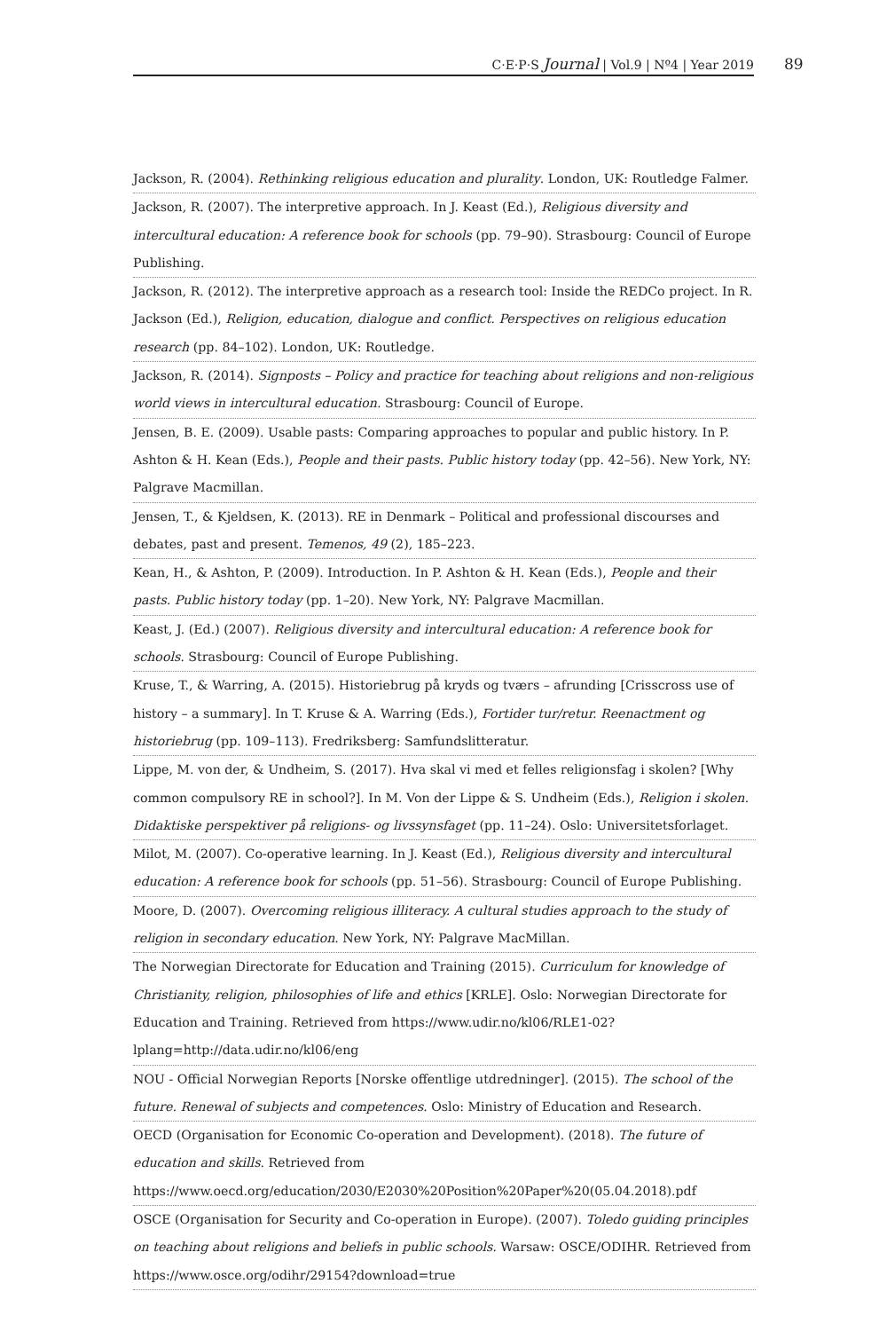C·E·P·S Journal | Vol.9 | Nº4 | Year 2019 89
Jackson, R. (2004). Rethinking religious education and plurality. London, UK: Routledge Falmer.
Jackson, R. (2007). The interpretive approach. In J. Keast (Ed.), Religious diversity and intercultural education: A reference book for schools (pp. 79–90). Strasbourg: Council of Europe Publishing.
Jackson, R. (2012). The interpretive approach as a research tool: Inside the REDCo project. In R. Jackson (Ed.), Religion, education, dialogue and conflict. Perspectives on religious education research (pp. 84–102). London, UK: Routledge.
Jackson, R. (2014). Signposts – Policy and practice for teaching about religions and non-religious world views in intercultural education. Strasbourg: Council of Europe.
Jensen, B. E. (2009). Usable pasts: Comparing approaches to popular and public history. In P. Ashton & H. Kean (Eds.), People and their pasts. Public history today (pp. 42–56). New York, NY: Palgrave Macmillan.
Jensen, T., & Kjeldsen, K. (2013). RE in Denmark – Political and professional discourses and debates, past and present. Temenos, 49 (2), 185–223.
Kean, H., & Ashton, P. (2009). Introduction. In P. Ashton & H. Kean (Eds.), People and their pasts. Public history today (pp. 1–20). New York, NY: Palgrave Macmillan.
Keast, J. (Ed.) (2007). Religious diversity and intercultural education: A reference book for schools. Strasbourg: Council of Europe Publishing.
Kruse, T., & Warring, A. (2015). Historiebrug på kryds og tværs – afrunding [Crisscross use of history – a summary]. In T. Kruse & A. Warring (Eds.), Fortider tur/retur. Reenactment og historiebrug (pp. 109–113). Fredriksberg: Samfundslitteratur.
Lippe, M. von der, & Undheim, S. (2017). Hva skal vi med et felles religionsfag i skolen? [Why common compulsory RE in school?]. In M. Von der Lippe & S. Undheim (Eds.), Religion i skolen. Didaktiske perspektiver på religions- og livssynsfaget (pp. 11–24). Oslo: Universitetsforlaget.
Milot, M. (2007). Co-operative learning. In J. Keast (Ed.), Religious diversity and intercultural education: A reference book for schools (pp. 51–56). Strasbourg: Council of Europe Publishing.
Moore, D. (2007). Overcoming religious illiteracy. A cultural studies approach to the study of religion in secondary education. New York, NY: Palgrave MacMillan.
The Norwegian Directorate for Education and Training (2015). Curriculum for knowledge of Christianity, religion, philosophies of life and ethics [KRLE]. Oslo: Norwegian Directorate for Education and Training. Retrieved from https://www.udir.no/kl06/RLE1-02?lplang=http://data.udir.no/kl06/eng
NOU - Official Norwegian Reports [Norske offentlige utdredninger]. (2015). The school of the future. Renewal of subjects and competences. Oslo: Ministry of Education and Research.
OECD (Organisation for Economic Co-operation and Development). (2018). The future of education and skills. Retrieved from https://www.oecd.org/education/2030/E2030%20Position%20Paper%20(05.04.2018).pdf
OSCE (Organisation for Security and Co-operation in Europe). (2007). Toledo guiding principles on teaching about religions and beliefs in public schools. Warsaw: OSCE/ODIHR. Retrieved from https://www.osce.org/odihr/29154?download=true